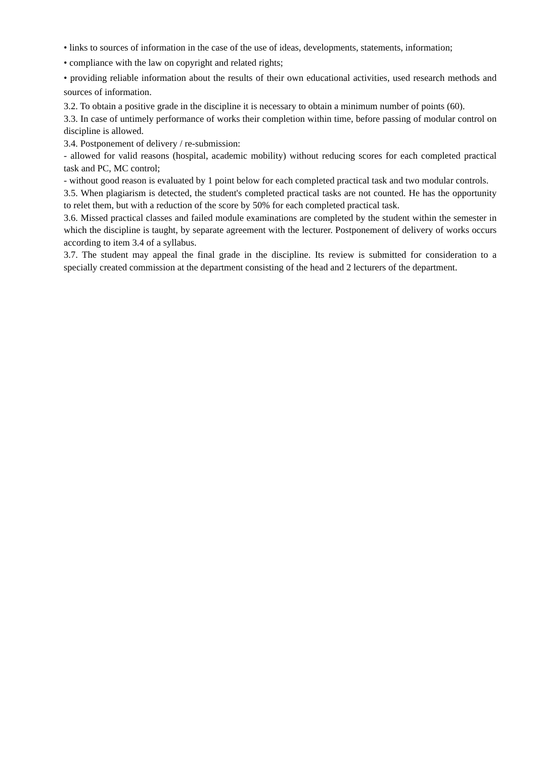• links to sources of information in the case of the use of ideas, developments, statements, information;
• compliance with the law on copyright and related rights;
• providing reliable information about the results of their own educational activities, used research methods and sources of information.
3.2. To obtain a positive grade in the discipline it is necessary to obtain a minimum number of points (60).
3.3. In case of untimely performance of works their completion within time, before passing of modular control on discipline is allowed.
3.4. Postponement of delivery / re-submission:
- allowed for valid reasons (hospital, academic mobility) without reducing scores for each completed practical task and PC, MC control;
- without good reason is evaluated by 1 point below for each completed practical task and two modular controls.
3.5. When plagiarism is detected, the student's completed practical tasks are not counted. He has the opportunity to relet them, but with a reduction of the score by 50% for each completed practical task.
3.6. Missed practical classes and failed module examinations are completed by the student within the semester in which the discipline is taught, by separate agreement with the lecturer. Postponement of delivery of works occurs according to item 3.4 of a syllabus.
3.7. The student may appeal the final grade in the discipline. Its review is submitted for consideration to a specially created commission at the department consisting of the head and 2 lecturers of the department.